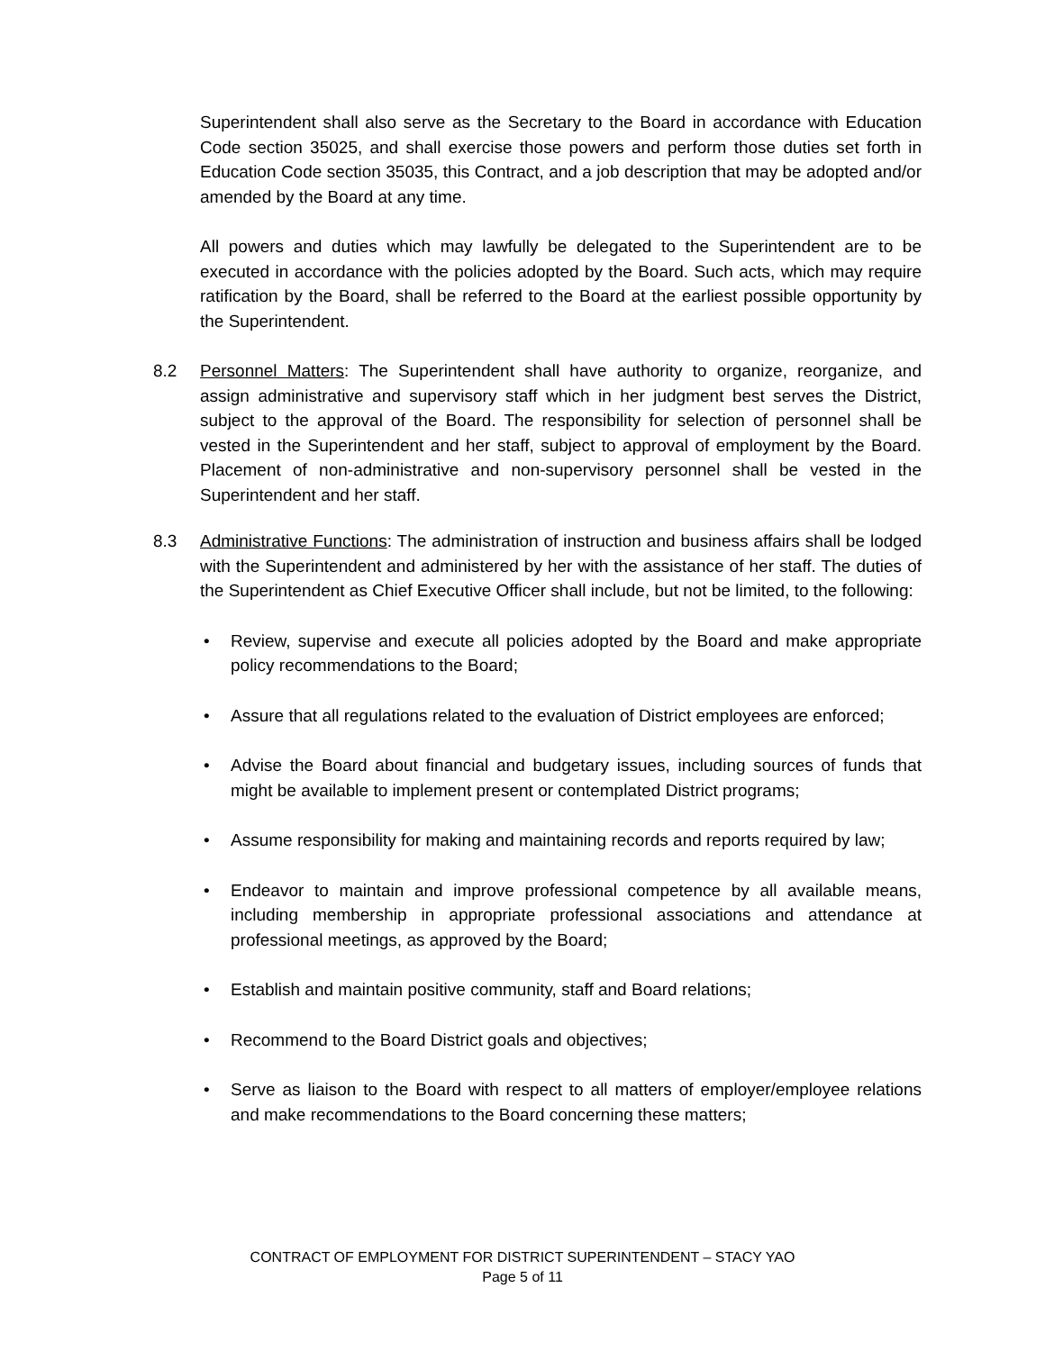Superintendent shall also serve as the Secretary to the Board in accordance with Education Code section 35025, and shall exercise those powers and perform those duties set forth in Education Code section 35035, this Contract, and a job description that may be adopted and/or amended by the Board at any time.
All powers and duties which may lawfully be delegated to the Superintendent are to be executed in accordance with the policies adopted by the Board. Such acts, which may require ratification by the Board, shall be referred to the Board at the earliest possible opportunity by the Superintendent.
8.2 Personnel Matters: The Superintendent shall have authority to organize, reorganize, and assign administrative and supervisory staff which in her judgment best serves the District, subject to the approval of the Board. The responsibility for selection of personnel shall be vested in the Superintendent and her staff, subject to approval of employment by the Board. Placement of non-administrative and non-supervisory personnel shall be vested in the Superintendent and her staff.
8.3 Administrative Functions: The administration of instruction and business affairs shall be lodged with the Superintendent and administered by her with the assistance of her staff. The duties of the Superintendent as Chief Executive Officer shall include, but not be limited, to the following:
• Review, supervise and execute all policies adopted by the Board and make appropriate policy recommendations to the Board;
• Assure that all regulations related to the evaluation of District employees are enforced;
• Advise the Board about financial and budgetary issues, including sources of funds that might be available to implement present or contemplated District programs;
• Assume responsibility for making and maintaining records and reports required by law;
• Endeavor to maintain and improve professional competence by all available means, including membership in appropriate professional associations and attendance at professional meetings, as approved by the Board;
• Establish and maintain positive community, staff and Board relations;
• Recommend to the Board District goals and objectives;
• Serve as liaison to the Board with respect to all matters of employer/employee relations and make recommendations to the Board concerning these matters;
CONTRACT OF EMPLOYMENT FOR DISTRICT SUPERINTENDENT – STACY YAO
Page 5 of 11